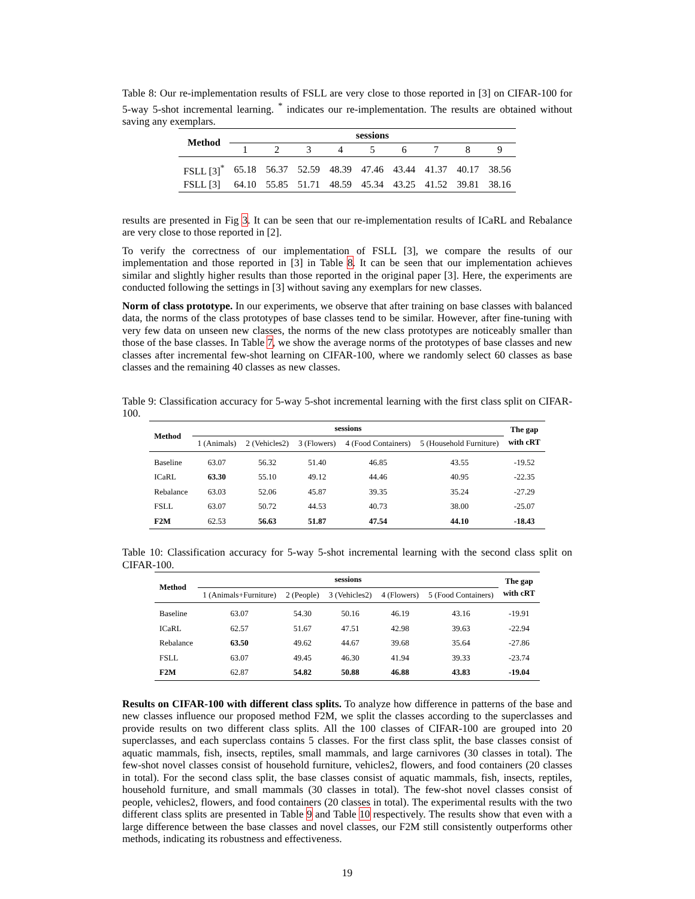Table 8: Our re-implementation results of FSLL are very close to those reported in [3] on CIFAR-100 for 5-way 5-shot incremental learning. <sup>*</sup> indicates our re-implementation. The results are obtained without saving any exemplars.
| Method | sessions | | | | | | | | |
| --- | --- | --- | --- | --- | --- | --- | --- | --- | --- |
| | 1 | 2 | 3 | 4 | 5 | 6 | 7 | 8 | 9 |
| FSLL [3]<sup>*</sup> | 65.18 | 56.37 | 52.59 | 48.39 | 47.46 | 43.44 | 41.37 | 40.17 | 38.56 |
| FSLL [3] | 64.10 | 55.85 | 51.71 | 48.59 | 45.34 | 43.25 | 41.52 | 39.81 | 38.16 |
results are presented in Fig 3. It can be seen that our re-implementation results of ICaRL and Rebalance are very close to those reported in [2].
To verify the correctness of our implementation of FSLL [3], we compare the results of our implementation and those reported in [3] in Table 8. It can be seen that our implementation achieves similar and slightly higher results than those reported in the original paper [3]. Here, the experiments are conducted following the settings in [3] without saving any exemplars for new classes.
Norm of class prototype. In our experiments, we observe that after training on base classes with balanced data, the norms of the class prototypes of base classes tend to be similar. However, after fine-tuning with very few data on unseen new classes, the norms of the new class prototypes are noticeably smaller than those of the base classes. In Table 7, we show the average norms of the prototypes of base classes and new classes after incremental few-shot learning on CIFAR-100, where we randomly select 60 classes as base classes and the remaining 40 classes as new classes.
Table 9: Classification accuracy for 5-way 5-shot incremental learning with the first class split on CIFAR-100.
| Method | sessions | | | | | The gap with cRT |
| --- | --- | --- | --- | --- | --- | --- |
| | 1 (Animals) | 2 (Vehicles2) | 3 (Flowers) | 4 (Food Containers) | 5 (Household Furniture) | |
| Baseline | 63.07 | 56.32 | 51.40 | 46.85 | 43.55 | -19.52 |
| ICaRL | 63.30 | 55.10 | 49.12 | 44.46 | 40.95 | -22.35 |
| Rebalance | 63.03 | 52.06 | 45.87 | 39.35 | 35.24 | -27.29 |
| FSLL | 63.07 | 50.72 | 44.53 | 40.73 | 38.00 | -25.07 |
| F2M | 62.53 | 56.63 | 51.87 | 47.54 | 44.10 | -18.43 |
Table 10: Classification accuracy for 5-way 5-shot incremental learning with the second class split on CIFAR-100.
| Method | sessions | | | | | The gap with cRT |
| --- | --- | --- | --- | --- | --- | --- |
| | 1 (Animals+Furniture) | 2 (People) | 3 (Vehicles2) | 4 (Flowers) | 5 (Food Containers) | |
| Baseline | 63.07 | 54.30 | 50.16 | 46.19 | 43.16 | -19.91 |
| ICaRL | 62.57 | 51.67 | 47.51 | 42.98 | 39.63 | -22.94 |
| Rebalance | 63.50 | 49.62 | 44.67 | 39.68 | 35.64 | -27.86 |
| FSLL | 63.07 | 49.45 | 46.30 | 41.94 | 39.33 | -23.74 |
| F2M | 62.87 | 54.82 | 50.88 | 46.88 | 43.83 | -19.04 |
Results on CIFAR-100 with different class splits. To analyze how difference in patterns of the base and new classes influence our proposed method F2M, we split the classes according to the superclasses and provide results on two different class splits. All the 100 classes of CIFAR-100 are grouped into 20 superclasses, and each superclass contains 5 classes. For the first class split, the base classes consist of aquatic mammals, fish, insects, reptiles, small mammals, and large carnivores (30 classes in total). The few-shot novel classes consist of household furniture, vehicles2, flowers, and food containers (20 classes in total). For the second class split, the base classes consist of aquatic mammals, fish, insects, reptiles, household furniture, and small mammals (30 classes in total). The few-shot novel classes consist of people, vehicles2, flowers, and food containers (20 classes in total). The experimental results with the two different class splits are presented in Table 9 and Table 10 respectively. The results show that even with a large difference between the base classes and novel classes, our F2M still consistently outperforms other methods, indicating its robustness and effectiveness.
19